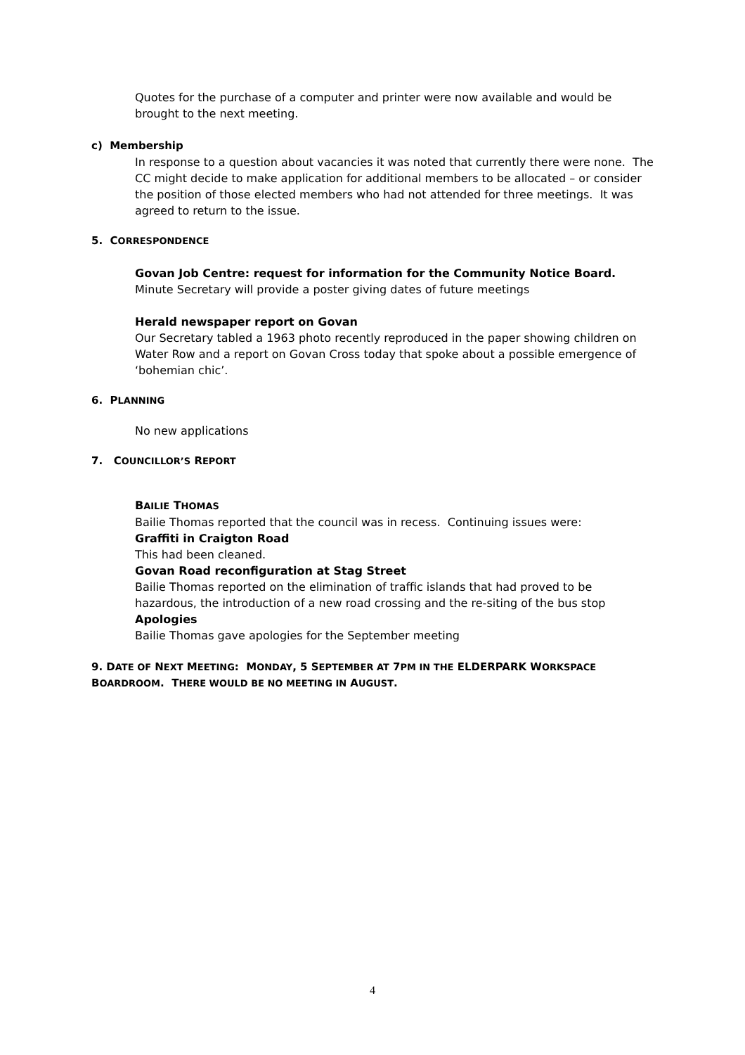Quotes for the purchase of a computer and printer were now available and would be brought to the next meeting.
c) Membership
In response to a question about vacancies it was noted that currently there were none. The CC might decide to make application for additional members to be allocated – or consider the position of those elected members who had not attended for three meetings. It was agreed to return to the issue.
5. CORRESPONDENCE
Govan Job Centre: request for information for the Community Notice Board.
Minute Secretary will provide a poster giving dates of future meetings
Herald newspaper report on Govan
Our Secretary tabled a 1963 photo recently reproduced in the paper showing children on Water Row and a report on Govan Cross today that spoke about a possible emergence of ‘bohemian chic’.
6. PLANNING
No new applications
7. COUNCILLOR’S REPORT
BAILIE THOMAS
Bailie Thomas reported that the council was in recess. Continuing issues were:
Graffiti in Craigton Road
This had been cleaned.
Govan Road reconfiguration at Stag Street
Bailie Thomas reported on the elimination of traffic islands that had proved to be hazardous, the introduction of a new road crossing and the re-siting of the bus stop
Apologies
Bailie Thomas gave apologies for the September meeting
9. DATE OF NEXT MEETING: MONDAY, 5 SEPTEMBER AT 7PM IN THE ELDERPARK WORKSPACE BOARDROOM. THERE WOULD BE NO MEETING IN AUGUST.
4